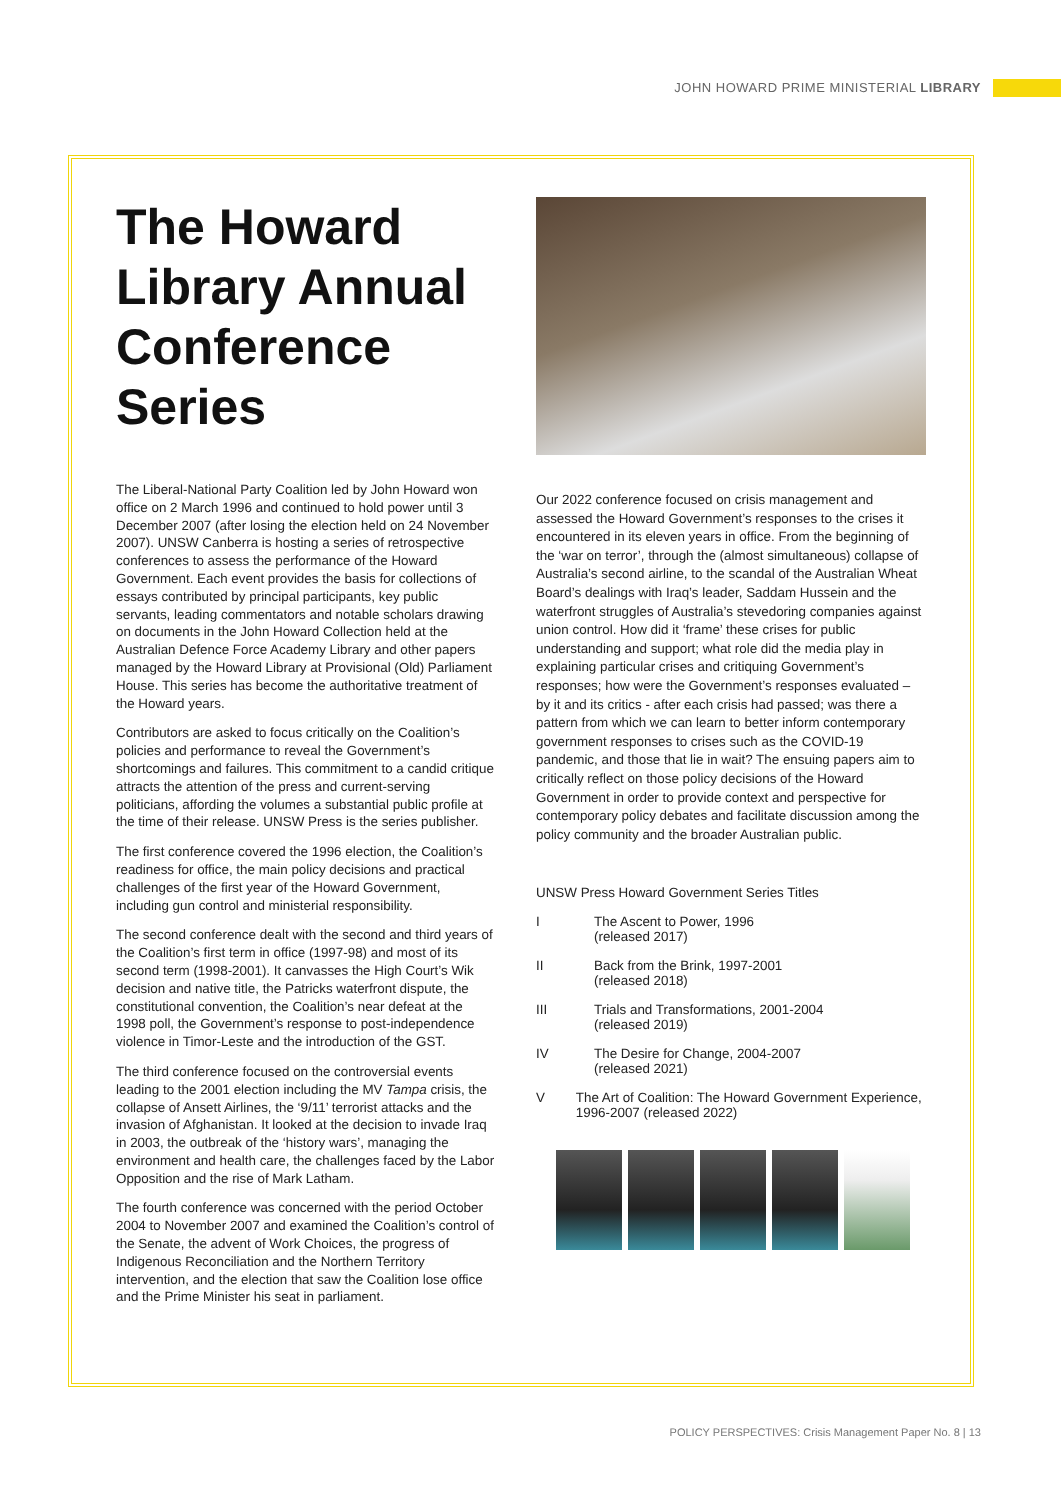JOHN HOWARD PRIME MINISTERIAL LIBRARY
The Howard Library Annual Conference Series
The Liberal-National Party Coalition led by John Howard won office on 2 March 1996 and continued to hold power until 3 December 2007 (after losing the election held on 24 November 2007). UNSW Canberra is hosting a series of retrospective conferences to assess the performance of the Howard Government. Each event provides the basis for collections of essays contributed by principal participants, key public servants, leading commentators and notable scholars drawing on documents in the John Howard Collection held at the Australian Defence Force Academy Library and other papers managed by the Howard Library at Provisional (Old) Parliament House. This series has become the authoritative treatment of the Howard years.
Contributors are asked to focus critically on the Coalition’s policies and performance to reveal the Government’s shortcomings and failures. This commitment to a candid critique attracts the attention of the press and current-serving politicians, affording the volumes a substantial public profile at the time of their release. UNSW Press is the series publisher.
The first conference covered the 1996 election, the Coalition’s readiness for office, the main policy decisions and practical challenges of the first year of the Howard Government, including gun control and ministerial responsibility.
The second conference dealt with the second and third years of the Coalition’s first term in office (1997-98) and most of its second term (1998-2001). It canvasses the High Court’s Wik decision and native title, the Patricks waterfront dispute, the constitutional convention, the Coalition’s near defeat at the 1998 poll, the Government’s response to post-independence violence in Timor-Leste and the introduction of the GST.
The third conference focused on the controversial events leading to the 2001 election including the MV Tampa crisis, the collapse of Ansett Airlines, the ‘9/11’ terrorist attacks and the invasion of Afghanistan. It looked at the decision to invade Iraq in 2003, the outbreak of the ‘history wars’, managing the environment and health care, the challenges faced by the Labor Opposition and the rise of Mark Latham.
The fourth conference was concerned with the period October 2004 to November 2007 and examined the Coalition’s control of the Senate, the advent of Work Choices, the progress of Indigenous Reconciliation and the Northern Territory intervention, and the election that saw the Coalition lose office and the Prime Minister his seat in parliament.
Our 2022 conference focused on crisis management and assessed the Howard Government’s responses to the crises it encountered in its eleven years in office. From the beginning of the ‘war on terror’, through the (almost simultaneous) collapse of Australia’s second airline, to the scandal of the Australian Wheat Board’s dealings with Iraq’s leader, Saddam Hussein and the waterfront struggles of Australia’s stevedoring companies against union control. How did it ‘frame’ these crises for public understanding and support; what role did the media play in explaining particular crises and critiquing Government’s responses; how were the Government’s responses evaluated – by it and its critics - after each crisis had passed; was there a pattern from which we can learn to better inform contemporary government responses to crises such as the COVID-19 pandemic, and those that lie in wait? The ensuing papers aim to critically reflect on those policy decisions of the Howard Government in order to provide context and perspective for contemporary policy debates and facilitate discussion among the policy community and the broader Australian public.
UNSW Press Howard Government Series Titles
I The Ascent to Power, 1996
(released 2017)
II Back from the Brink, 1997-2001
(released 2018)
III Trials and Transformations, 2001-2004
(released 2019)
IV The Desire for Change, 2004-2007
(released 2021)
V The Art of Coalition: The Howard Government Experience, 1996-2007 (released 2022)
POLICY PERSPECTIVES: Crisis Management Paper No. 8 | 13